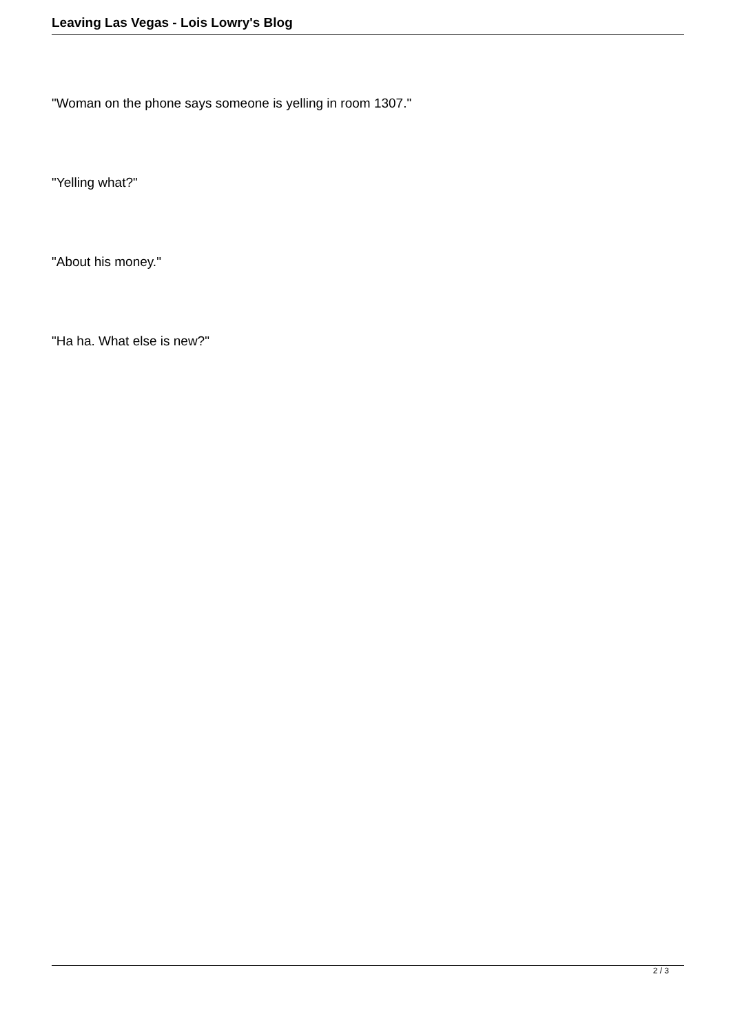Leaving Las Vegas - Lois Lowry's Blog
"Woman on the phone says someone is yelling in room 1307."
"Yelling what?"
"About his money."
"Ha ha. What else is new?"
2 / 3